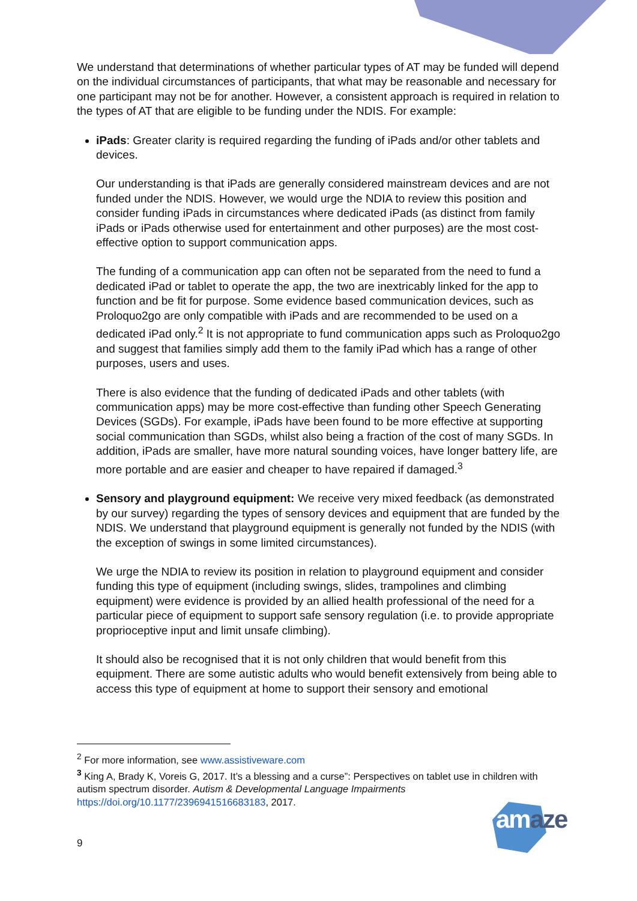We understand that determinations of whether particular types of AT may be funded will depend on the individual circumstances of participants, that what may be reasonable and necessary for one participant may not be for another. However, a consistent approach is required in relation to the types of AT that are eligible to be funding under the NDIS. For example:
iPads: Greater clarity is required regarding the funding of iPads and/or other tablets and devices.
Our understanding is that iPads are generally considered mainstream devices and are not funded under the NDIS. However, we would urge the NDIA to review this position and consider funding iPads in circumstances where dedicated iPads (as distinct from family iPads or iPads otherwise used for entertainment and other purposes) are the most cost-effective option to support communication apps.
The funding of a communication app can often not be separated from the need to fund a dedicated iPad or tablet to operate the app, the two are inextricably linked for the app to function and be fit for purpose. Some evidence based communication devices, such as Proloquo2go are only compatible with iPads and are recommended to be used on a dedicated iPad only.<sup>2</sup> It is not appropriate to fund communication apps such as Proloquo2go and suggest that families simply add them to the family iPad which has a range of other purposes, users and uses.
There is also evidence that the funding of dedicated iPads and other tablets (with communication apps) may be more cost-effective than funding other Speech Generating Devices (SGDs). For example, iPads have been found to be more effective at supporting social communication than SGDs, whilst also being a fraction of the cost of many SGDs. In addition, iPads are smaller, have more natural sounding voices, have longer battery life, are more portable and are easier and cheaper to have repaired if damaged.<sup>3</sup>
Sensory and playground equipment: We receive very mixed feedback (as demonstrated by our survey) regarding the types of sensory devices and equipment that are funded by the NDIS. We understand that playground equipment is generally not funded by the NDIS (with the exception of swings in some limited circumstances).
We urge the NDIA to review its position in relation to playground equipment and consider funding this type of equipment (including swings, slides, trampolines and climbing equipment) were evidence is provided by an allied health professional of the need for a particular piece of equipment to support safe sensory regulation (i.e. to provide appropriate proprioceptive input and limit unsafe climbing).
It should also be recognised that it is not only children that would benefit from this equipment. There are some autistic adults who would benefit extensively from being able to access this type of equipment at home to support their sensory and emotional
<sup>2</sup> For more information, see www.assistiveware.com
<sup>3</sup> King A, Brady K, Voreis G, 2017. It’s a blessing and a curse”: Perspectives on tablet use in children with autism spectrum disorder. Autism & Developmental Language Impairments https://doi.org/10.1177/2396941516683183, 2017.
9 amaze